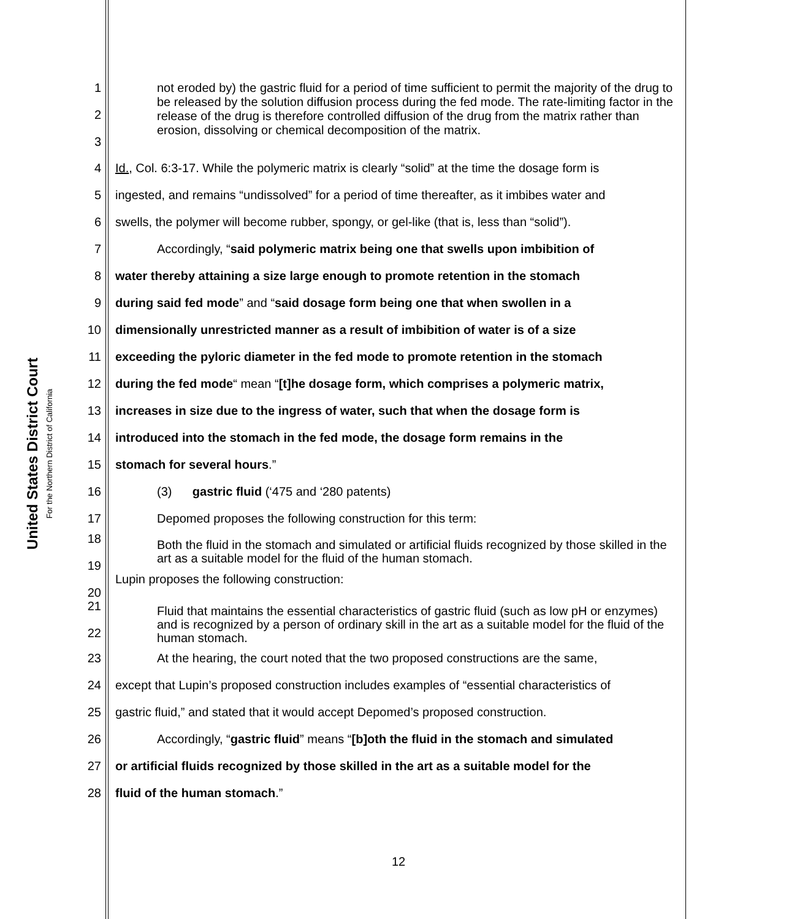United States District Court
For the Northern District of California
1
2
3
not eroded by) the gastric fluid for a period of time sufficient to permit the majority of the drug to be released by the solution diffusion process during the fed mode. The rate-limiting factor in the release of the drug is therefore controlled diffusion of the drug from the matrix rather than erosion, dissolving or chemical decomposition of the matrix.
4
Id., Col. 6:3-17. While the polymeric matrix is clearly “solid” at the time the dosage form is
5
ingested, and remains “undissolved” for a period of time thereafter, as it imbibes water and
6
swells, the polymer will become rubber, spongy, or gel-like (that is, less than “solid”).
7
Accordingly, “said polymeric matrix being one that swells upon imbibition of
8
water thereby attaining a size large enough to promote retention in the stomach
9
during said fed mode” and “said dosage form being one that when swollen in a
10
dimensionally unrestricted manner as a result of imbibition of water is of a size
11
exceeding the pyloric diameter in the fed mode to promote retention in the stomach
12
during the fed mode“ mean “[t]he dosage form, which comprises a polymeric matrix,
13
increases in size due to the ingress of water, such that when the dosage form is
14
introduced into the stomach in the fed mode, the dosage form remains in the
15
stomach for several hours.”
16
(3) gastric fluid (‘475 and ‘280 patents)
17
Depomed proposes the following construction for this term:
18
19
Both the fluid in the stomach and simulated or artificial fluids recognized by those skilled in the art as a suitable model for the fluid of the human stomach.
20
Lupin proposes the following construction:
21
22
Fluid that maintains the essential characteristics of gastric fluid (such as low pH or enzymes) and is recognized by a person of ordinary skill in the art as a suitable model for the fluid of the human stomach.
23
At the hearing, the court noted that the two proposed constructions are the same,
24
except that Lupin’s proposed construction includes examples of “essential characteristics of
25
gastric fluid,” and stated that it would accept Depomed’s proposed construction.
26
Accordingly, “gastric fluid” means “[b]oth the fluid in the stomach and simulated
27
or artificial fluids recognized by those skilled in the art as a suitable model for the
28
fluid of the human stomach.”
12